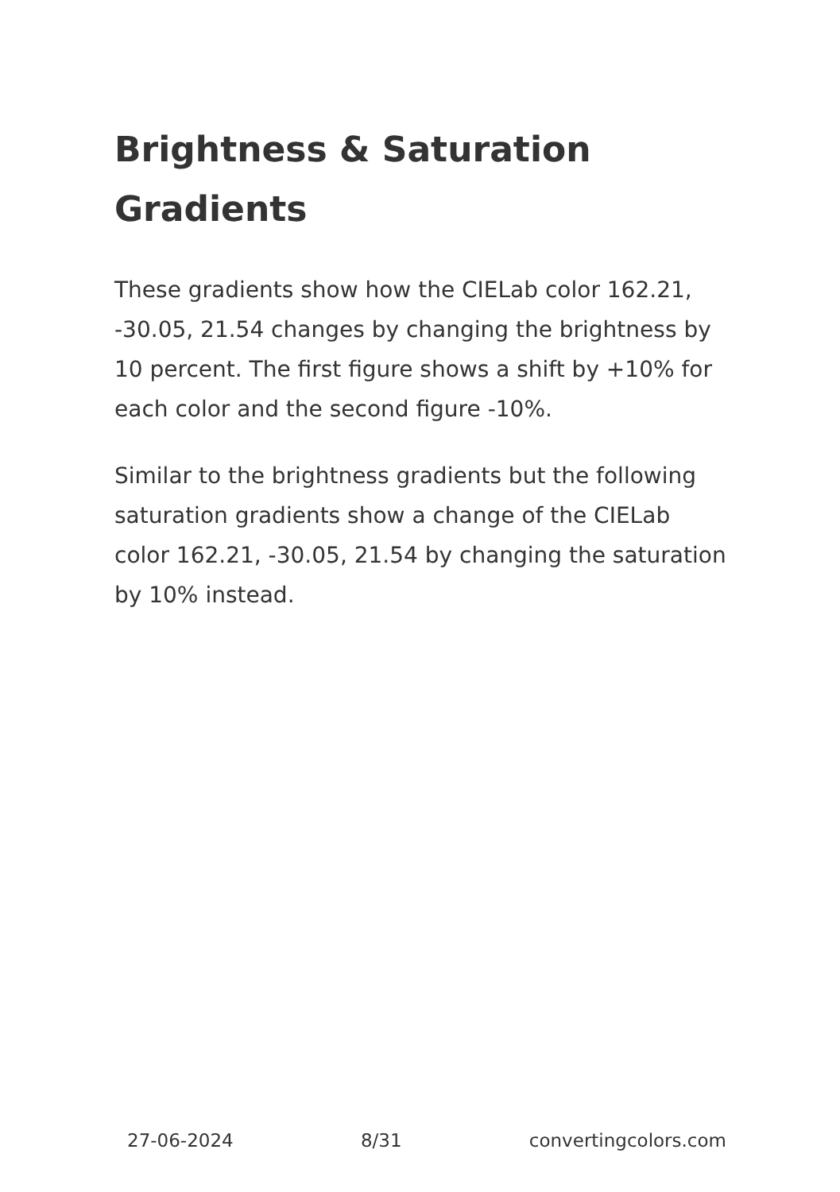Brightness & Saturation Gradients
These gradients show how the CIELab color 162.21, -30.05, 21.54 changes by changing the brightness by 10 percent. The first figure shows a shift by +10% for each color and the second figure -10%.
Similar to the brightness gradients but the following saturation gradients show a change of the CIELab color 162.21, -30.05, 21.54 by changing the saturation by 10% instead.
27-06-2024 8/31 convertingcolors.com